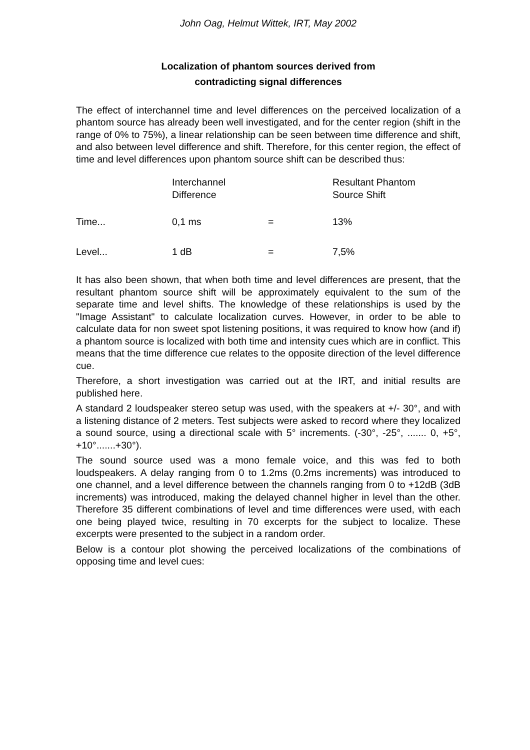John Oag, Helmut Wittek, IRT, May 2002
Localization of phantom sources derived from
contradicting signal differences
The effect of interchannel time and level differences on the perceived localization of a phantom source has already been well investigated, and for the center region (shift in the range of 0% to 75%), a linear relationship can be seen between time difference and shift, and also between level difference and shift. Therefore, for this center region, the effect of time and level differences upon phantom source shift can be described thus:
| | Interchannel Difference | | Resultant Phantom Source Shift |
| Time... | 0,1 ms | = | 13% |
| Level... | 1 dB | = | 7,5% |
It has also been shown, that when both time and level differences are present, that the resultant phantom source shift will be approximately equivalent to the sum of the separate time and level shifts. The knowledge of these relationships is used by the "Image Assistant" to calculate localization curves. However, in order to be able to calculate data for non sweet spot listening positions, it was required to know how (and if) a phantom source is localized with both time and intensity cues which are in conflict. This means that the time difference cue relates to the opposite direction of the level difference cue.
Therefore, a short investigation was carried out at the IRT, and initial results are published here.
A standard 2 loudspeaker stereo setup was used, with the speakers at +/- 30°, and with a listening distance of 2 meters. Test subjects were asked to record where they localized a sound source, using a directional scale with 5° increments. (-30°, -25°, ....... 0, +5°, +10°.......+30°).
The sound source used was a mono female voice, and this was fed to both loudspeakers. A delay ranging from 0 to 1.2ms (0.2ms increments) was introduced to one channel, and a level difference between the channels ranging from 0 to +12dB (3dB increments) was introduced, making the delayed channel higher in level than the other. Therefore 35 different combinations of level and time differences were used, with each one being played twice, resulting in 70 excerpts for the subject to localize. These excerpts were presented to the subject in a random order.
Below is a contour plot showing the perceived localizations of the combinations of opposing time and level cues: